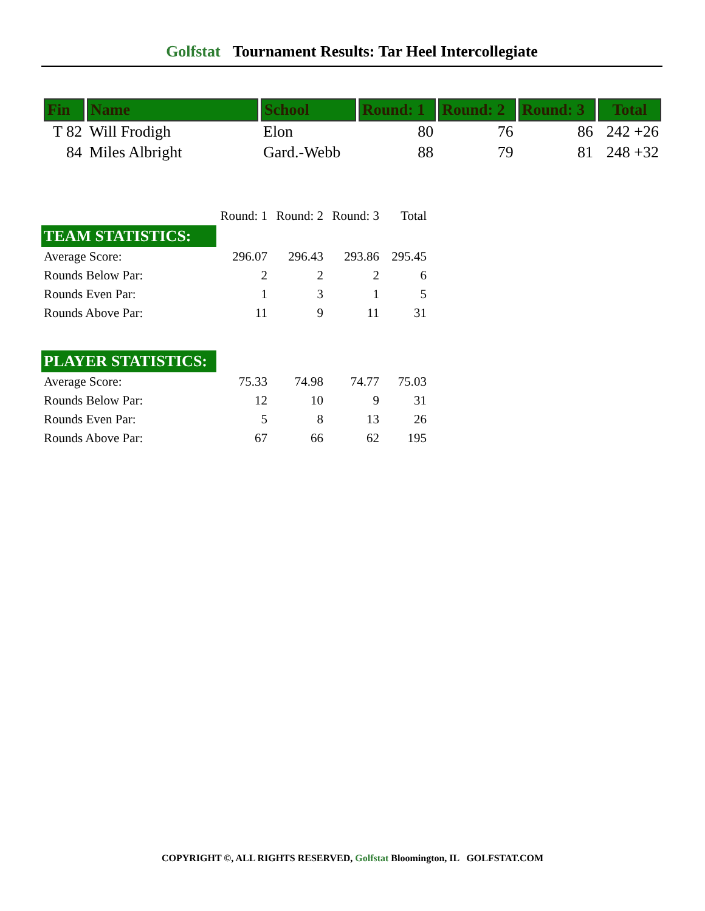Golfstat Tournament Results: Tar Heel Intercollegiate
| Fin | Name | School | Round: 1 | Round: 2 | Round: 3 | Total |
| --- | --- | --- | --- | --- | --- | --- |
| T 82 | Will Frodigh | Elon | 80 | 76 | 86 | 242 +26 |
| 84 | Miles Albright | Gard.-Webb | 88 | 79 | 81 | 248 +32 |
| | Round: 1 | Round: 2 | Round: 3 | Total |
| TEAM STATISTICS: | | | | |
| Average Score: | 296.07 | 296.43 | 293.86 | 295.45 |
| Rounds Below Par: | 2 | 2 | 2 | 6 |
| Rounds Even Par: | 1 | 3 | 1 | 5 |
| Rounds Above Par: | 11 | 9 | 11 | 31 |
| PLAYER STATISTICS: | | | | |
| Average Score: | 75.33 | 74.98 | 74.77 | 75.03 |
| Rounds Below Par: | 12 | 10 | 9 | 31 |
| Rounds Even Par: | 5 | 8 | 13 | 26 |
| Rounds Above Par: | 67 | 66 | 62 | 195 |
COPYRIGHT ©, ALL RIGHTS RESERVED, Golfstat Bloomington, IL GOLFSTAT.COM